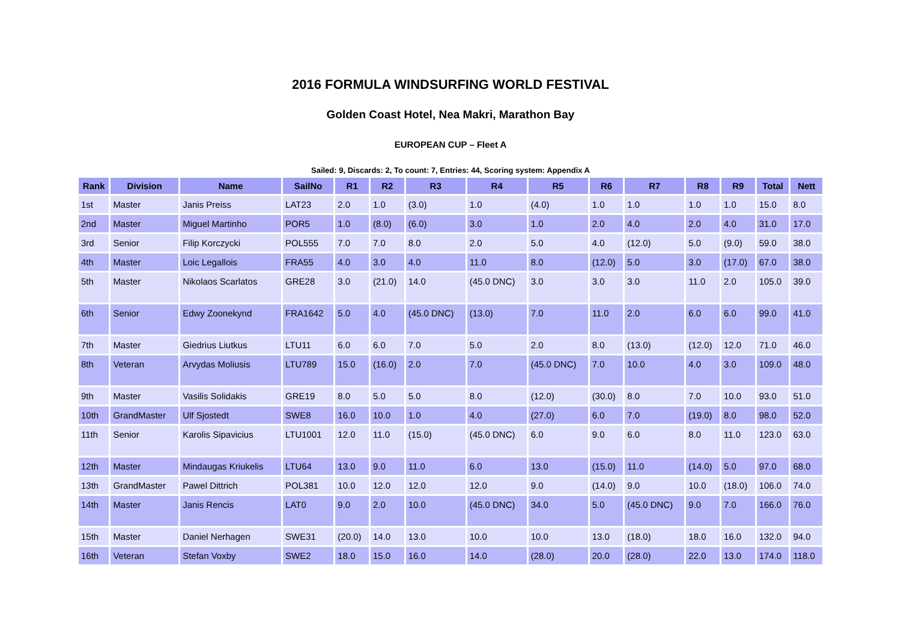2016 FORMULA WINDSURFING WORLD FESTIVAL
Golden Coast Hotel, Nea Makri, Marathon Bay
EUROPEAN CUP – Fleet A
Sailed: 9, Discards: 2, To count: 7, Entries: 44, Scoring system: Appendix A
| Rank | Division | Name | SailNo | R1 | R2 | R3 | R4 | R5 | R6 | R7 | R8 | R9 | Total | Nett |
| --- | --- | --- | --- | --- | --- | --- | --- | --- | --- | --- | --- | --- | --- | --- |
| 1st | Master | Janis Preiss | LAT23 | 2.0 | 1.0 | (3.0) | 1.0 | (4.0) | 1.0 | 1.0 | 1.0 | 1.0 | 15.0 | 8.0 |
| 2nd | Master | Miguel Martinho | POR5 | 1.0 | (8.0) | (6.0) | 3.0 | 1.0 | 2.0 | 4.0 | 2.0 | 4.0 | 31.0 | 17.0 |
| 3rd | Senior | Filip Korczycki | POL555 | 7.0 | 7.0 | 8.0 | 2.0 | 5.0 | 4.0 | (12.0) | 5.0 | (9.0) | 59.0 | 38.0 |
| 4th | Master | Loic Legallois | FRA55 | 4.0 | 3.0 | 4.0 | 11.0 | 8.0 | (12.0) | 5.0 | 3.0 | (17.0) | 67.0 | 38.0 |
| 5th | Master | Nikolaos Scarlatos | GRE28 | 3.0 | (21.0) | 14.0 | (45.0 DNC) | 3.0 | 3.0 | 3.0 | 11.0 | 2.0 | 105.0 | 39.0 |
| 6th | Senior | Edwy Zoonekynd | FRA1642 | 5.0 | 4.0 | (45.0 DNC) | (13.0) | 7.0 | 11.0 | 2.0 | 6.0 | 6.0 | 99.0 | 41.0 |
| 7th | Master | Giedrius Liutkus | LTU11 | 6.0 | 6.0 | 7.0 | 5.0 | 2.0 | 8.0 | (13.0) | (12.0) | 12.0 | 71.0 | 46.0 |
| 8th | Veteran | Arvydas Moliusis | LTU789 | 15.0 | (16.0) | 2.0 | 7.0 | (45.0 DNC) | 7.0 | 10.0 | 4.0 | 3.0 | 109.0 | 48.0 |
| 9th | Master | Vasilis Solidakis | GRE19 | 8.0 | 5.0 | 5.0 | 8.0 | (12.0) | (30.0) | 8.0 | 7.0 | 10.0 | 93.0 | 51.0 |
| 10th | GrandMaster | Ulf Sjostedt | SWE8 | 16.0 | 10.0 | 1.0 | 4.0 | (27.0) | 6.0 | 7.0 | (19.0) | 8.0 | 98.0 | 52.0 |
| 11th | Senior | Karolis Sipavicius | LTU1001 | 12.0 | 11.0 | (15.0) | (45.0 DNC) | 6.0 | 9.0 | 6.0 | 8.0 | 11.0 | 123.0 | 63.0 |
| 12th | Master | Mindaugas Kriukelis | LTU64 | 13.0 | 9.0 | 11.0 | 6.0 | 13.0 | (15.0) | 11.0 | (14.0) | 5.0 | 97.0 | 68.0 |
| 13th | GrandMaster | Pawel Dittrich | POL381 | 10.0 | 12.0 | 12.0 | 12.0 | 9.0 | (14.0) | 9.0 | 10.0 | (18.0) | 106.0 | 74.0 |
| 14th | Master | Janis Rencis | LAT0 | 9.0 | 2.0 | 10.0 | (45.0 DNC) | 34.0 | 5.0 | (45.0 DNC) | 9.0 | 7.0 | 166.0 | 76.0 |
| 15th | Master | Daniel Nerhagen | SWE31 | (20.0) | 14.0 | 13.0 | 10.0 | 10.0 | 13.0 | (18.0) | 18.0 | 16.0 | 132.0 | 94.0 |
| 16th | Veteran | Stefan Voxby | SWE2 | 18.0 | 15.0 | 16.0 | 14.0 | (28.0) | 20.0 | (28.0) | 22.0 | 13.0 | 174.0 | 118.0 |